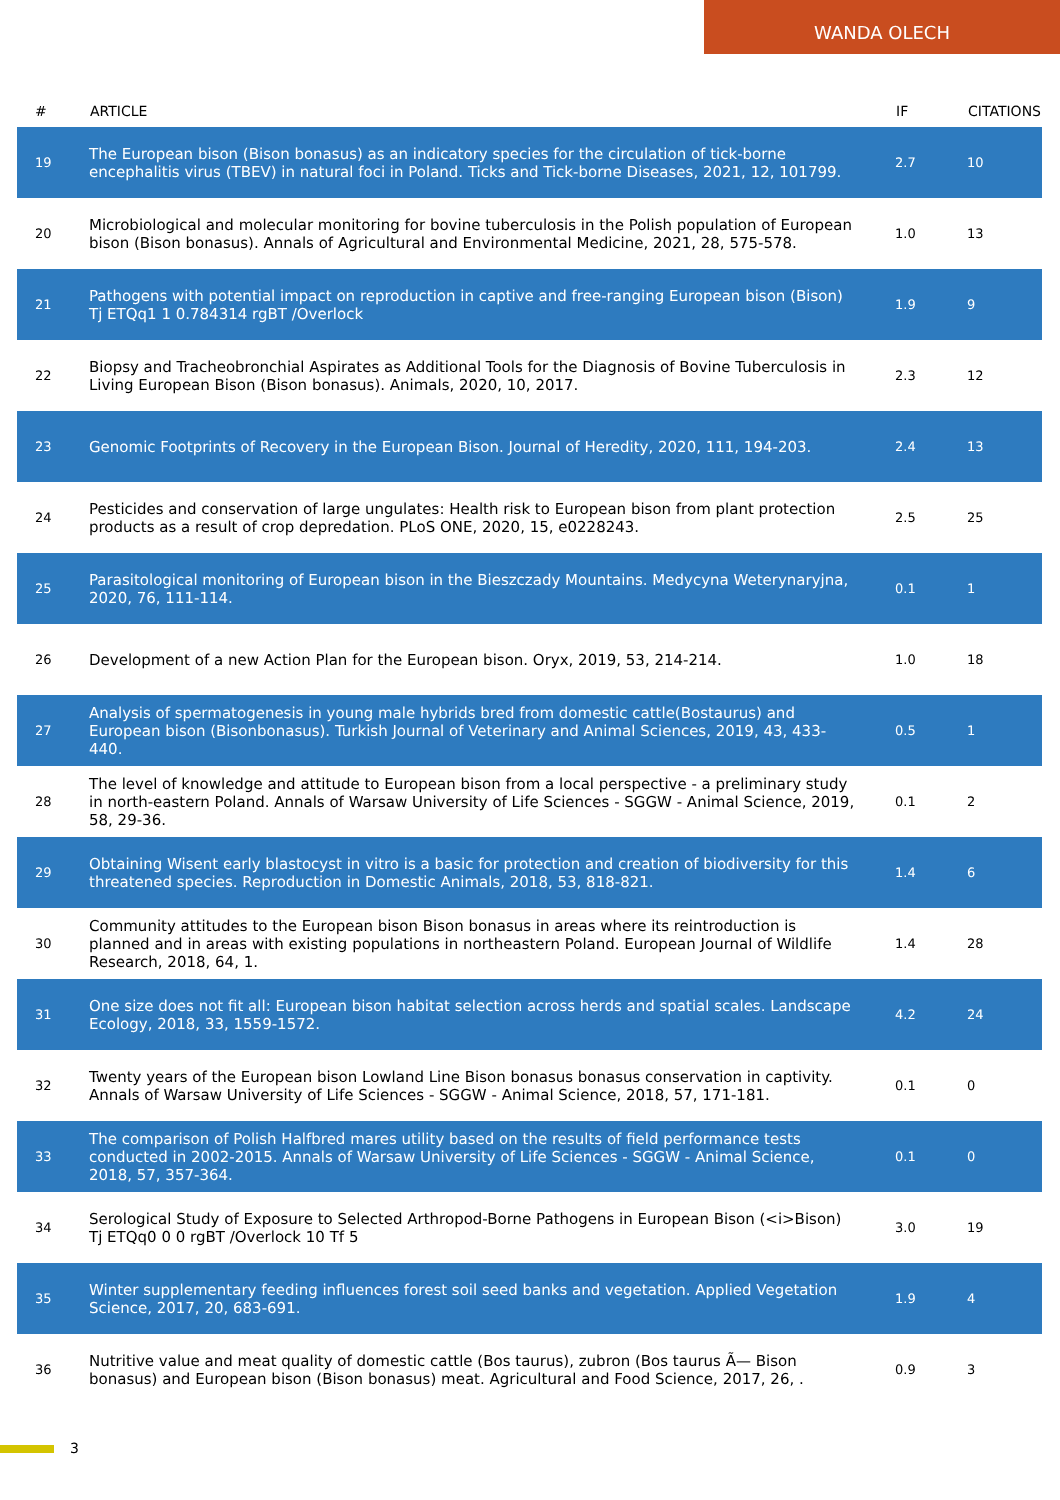WANDA OLECH
| # | ARTICLE | IF | CITATIONS |
| --- | --- | --- | --- |
| 19 | The European bison (Bison bonasus) as an indicatory species for the circulation of tick-borne encephalitis virus (TBEV) in natural foci in Poland. Ticks and Tick-borne Diseases, 2021, 12, 101799. | 2.7 | 10 |
| 20 | Microbiological and molecular monitoring for bovine tuberculosis in the Polish population of European bison (Bison bonasus). Annals of Agricultural and Environmental Medicine, 2021, 28, 575-578. | 1.0 | 13 |
| 21 | Pathogens with potential impact on reproduction in captive and free-ranging European bison (Bison) Tj ETQq1 1 0.784314 rgBT /Overlock | 1.9 | 9 |
| 22 | Biopsy and Tracheobronchial Aspirates as Additional Tools for the Diagnosis of Bovine Tuberculosis in Living European Bison (Bison bonasus). Animals, 2020, 10, 2017. | 2.3 | 12 |
| 23 | Genomic Footprints of Recovery in the European Bison. Journal of Heredity, 2020, 111, 194-203. | 2.4 | 13 |
| 24 | Pesticides and conservation of large ungulates: Health risk to European bison from plant protection products as a result of crop depredation. PLoS ONE, 2020, 15, e0228243. | 2.5 | 25 |
| 25 | Parasitological monitoring of European bison in the Bieszczady Mountains. Medycyna Weterynaryjna, 2020, 76, 111-114. | 0.1 | 1 |
| 26 | Development of a new Action Plan for the European bison. Oryx, 2019, 53, 214-214. | 1.0 | 18 |
| 27 | Analysis of spermatogenesis in young male hybrids bred from domestic cattle(Bostaurus) and European bison (Bisonbonasus). Turkish Journal of Veterinary and Animal Sciences, 2019, 43, 433-440. | 0.5 | 1 |
| 28 | The level of knowledge and attitude to European bison from a local perspective - a preliminary study in north-eastern Poland. Annals of Warsaw University of Life Sciences - SGGW - Animal Science, 2019, 58, 29-36. | 0.1 | 2 |
| 29 | Obtaining Wisent early blastocyst in vitro is a basic for protection and creation of biodiversity for this threatened species. Reproduction in Domestic Animals, 2018, 53, 818-821. | 1.4 | 6 |
| 30 | Community attitudes to the European bison Bison bonasus in areas where its reintroduction is planned and in areas with existing populations in northeastern Poland. European Journal of Wildlife Research, 2018, 64, 1. | 1.4 | 28 |
| 31 | One size does not fit all: European bison habitat selection across herds and spatial scales. Landscape Ecology, 2018, 33, 1559-1572. | 4.2 | 24 |
| 32 | Twenty years of the European bison Lowland Line Bison bonasus bonasus conservation in captivity. Annals of Warsaw University of Life Sciences - SGGW - Animal Science, 2018, 57, 171-181. | 0.1 | 0 |
| 33 | The comparison of Polish Halfbred mares utility based on the results of field performance tests conducted in 2002-2015. Annals of Warsaw University of Life Sciences - SGGW - Animal Science, 2018, 57, 357-364. | 0.1 | 0 |
| 34 | Serological Study of Exposure to Selected Arthropod-Borne Pathogens in European Bison (<i>Bison) Tj ETQq0 0 0 rgBT /Overlock 10 Tf 5 | 3.0 | 19 |
| 35 | Winter supplementary feeding influences forest soil seed banks and vegetation. Applied Vegetation Science, 2017, 20, 683-691. | 1.9 | 4 |
| 36 | Nutritive value and meat quality of domestic cattle (Bos taurus), zubron (Bos taurus Ã— Bison bonasus) and European bison (Bison bonasus) meat. Agricultural and Food Science, 2017, 26, . | 0.9 | 3 |
3